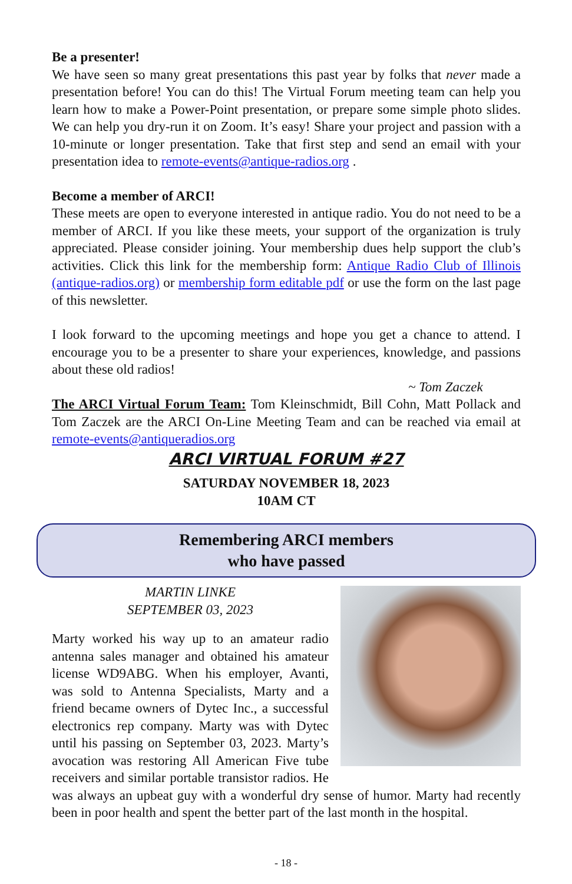Be a presenter!
We have seen so many great presentations this past year by folks that never made a presentation before! You can do this! The Virtual Forum meeting team can help you learn how to make a Power-Point presentation, or prepare some simple photo slides. We can help you dry-run it on Zoom. It’s easy! Share your project and passion with a 10-minute or longer presentation. Take that first step and send an email with your presentation idea to remote-events@antique-radios.org .
Become a member of ARCI!
These meets are open to everyone interested in antique radio. You do not need to be a member of ARCI. If you like these meets, your support of the organization is truly appreciated. Please consider joining. Your membership dues help support the club’s activities. Click this link for the membership form: Antique Radio Club of Illinois (antique-radios.org) or membership form editable pdf or use the form on the last page of this newsletter.
I look forward to the upcoming meetings and hope you get a chance to attend. I encourage you to be a presenter to share your experiences, knowledge, and passions about these old radios!
~ Tom Zaczek
The ARCI Virtual Forum Team: Tom Kleinschmidt, Bill Cohn, Matt Pollack and Tom Zaczek are the ARCI On-Line Meeting Team and can be reached via email at remote-events@antiqueradios.org
ARCI VIRTUAL FORUM #27
SATURDAY NOVEMBER 18, 2023
10AM CT
Remembering ARCI members
who have passed
MARTIN LINKE
SEPTEMBER 03, 2023
Marty worked his way up to an amateur radio antenna sales manager and obtained his amateur license WD9ABG. When his employer, Avanti, was sold to Antenna Specialists, Marty and a friend became owners of Dytec Inc., a successful electronics rep company. Marty was with Dytec until his passing on September 03, 2023. Marty’s avocation was restoring All American Five tube receivers and similar portable transistor radios. He was always an upbeat guy with a wonderful dry sense of humor. Marty had recently been in poor health and spent the better part of the last month in the hospital.
- 18 -